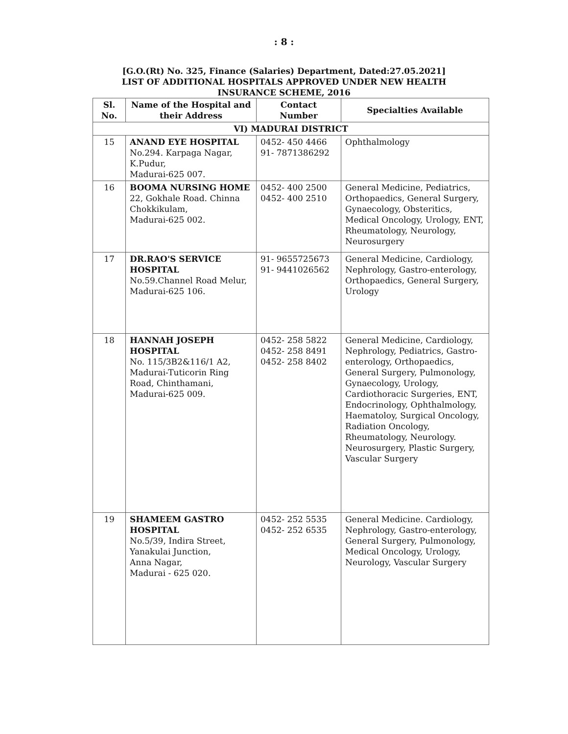: 8 :
[G.O.(Rt) No. 325, Finance (Salaries) Department, Dated:27.05.2021]
LIST OF ADDITIONAL HOSPITALS APPROVED UNDER NEW HEALTH
INSURANCE SCHEME, 2016
| Sl. No. | Name of the Hospital and their Address | Contact Number | Specialties Available |
| --- | --- | --- | --- |
| VI) MADURAI DISTRICT | | | |
| 15 | ANAND EYE HOSPITAL No.294. Karpaga Nagar, K.Pudur, Madurai-625 007. | 0452- 450 4466 91- 7871386292 | Ophthalmology |
| 16 | BOOMA NURSING HOME 22, Gokhale Road. Chinna Chokkikulam, Madurai-625 002. | 0452- 400 2500 0452- 400 2510 | General Medicine, Pediatrics, Orthopaedics, General Surgery, Gynaecology, Obsteritics, Medical Oncology, Urology, ENT, Rheumatology, Neurology, Neurosurgery |
| 17 | DR.RAO'S SERVICE HOSPITAL No.59.Channel Road Melur, Madurai-625 106. | 91- 9655725673 91- 9441026562 | General Medicine, Cardiology, Nephrology, Gastro-enterology, Orthopaedics, General Surgery, Urology |
| 18 | HANNAH JOSEPH HOSPITAL No. 115/3B2&116/1 A2, Madurai-Tuticorin Ring Road, Chinthamani, Madurai-625 009. | 0452- 258 5822 0452- 258 8491 0452- 258 8402 | General Medicine, Cardiology, Nephrology, Pediatrics, Gastro- enterology, Orthopaedics, General Surgery, Pulmonology, Gynaecology, Urology, Cardiothoracic Surgeries, ENT, Endocrinology, Ophthalmology, Haematoloy, Surgical Oncology, Radiation Oncology, Rheumatology, Neurology. Neurosurgery, Plastic Surgery, Vascular Surgery |
| 19 | SHAMEEM GASTRO HOSPITAL No.5/39, Indira Street, Yanakulai Junction, Anna Nagar, Madurai - 625 020. | 0452- 252 5535 0452- 252 6535 | General Medicine. Cardiology, Nephrology, Gastro-enterology, General Surgery, Pulmonology, Medical Oncology, Urology, Neurology, Vascular Surgery |